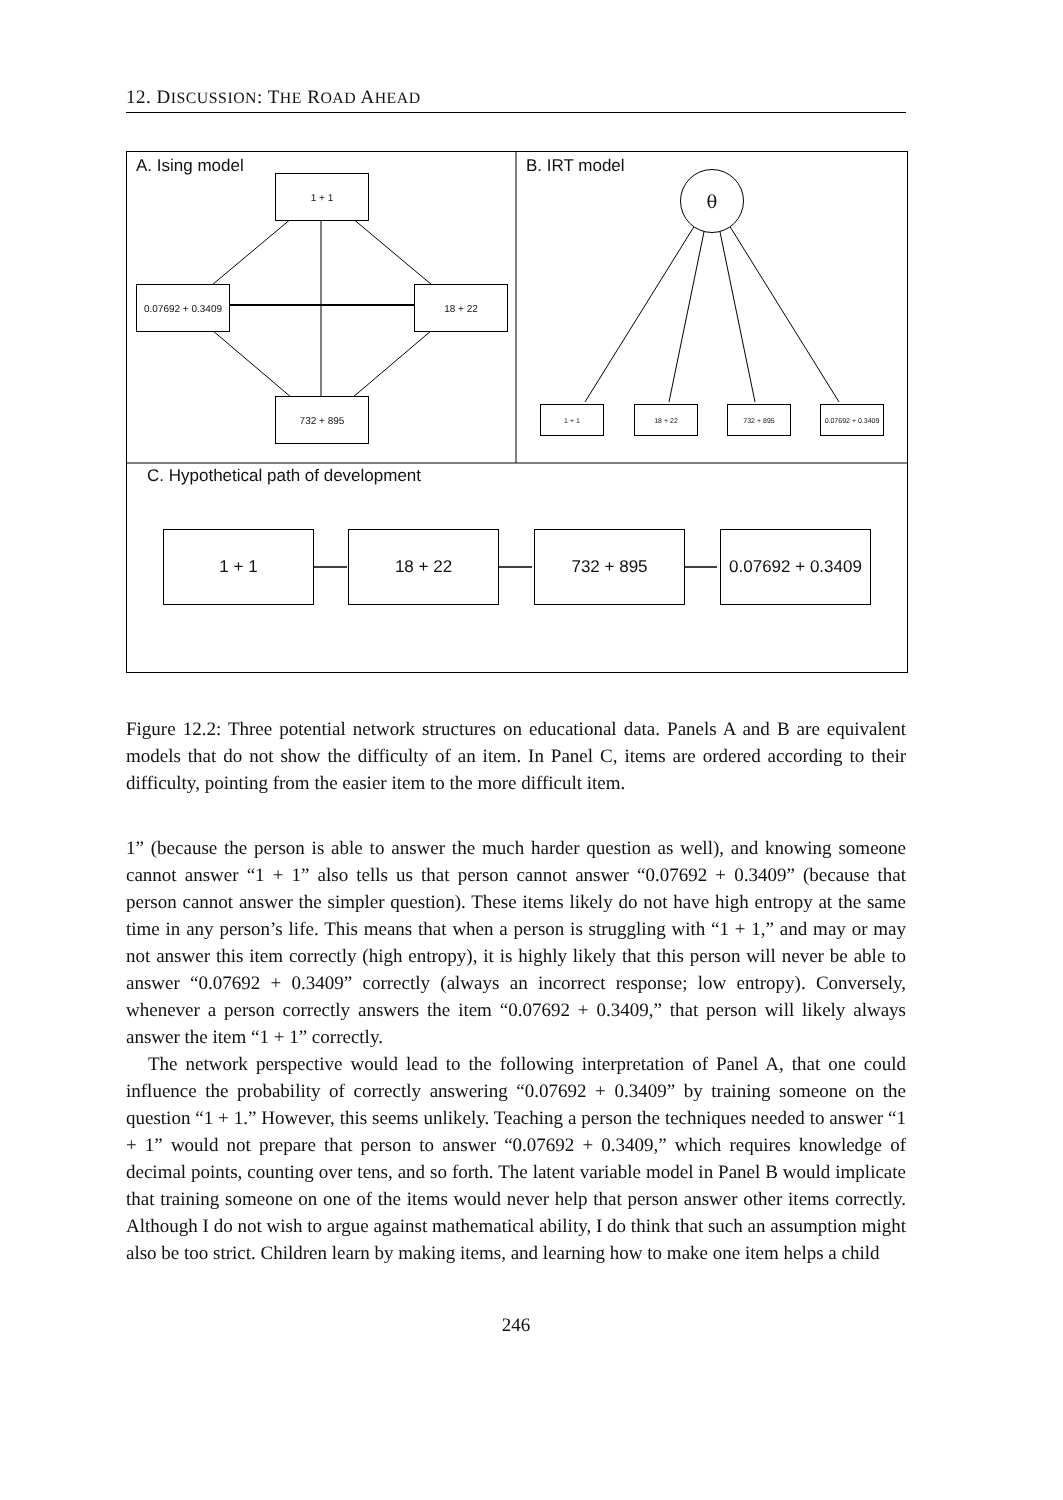12. DISCUSSION: THE ROAD AHEAD
A. Ising model B. IRT model
C. Hypothetical path of development
1 + 1
0.07692 + 0.3409
18 + 22
732 + 895
θ
1 + 1 18 + 22 732 + 895
0.07692 + 0.3409
1 + 1 18 + 22 732 + 895
0.07692 + 0.3409
Figure 12.2: Three potential network structures on educational data. Panels A and B are equivalent models that do not show the difficulty of an item. In Panel C, items are ordered according to their difficulty, pointing from the easier item to the more difficult item.
1” (because the person is able to answer the much harder question as well), and knowing someone cannot answer “1 + 1” also tells us that person cannot answer “0.07692 + 0.3409” (because that person cannot answer the simpler question). These items likely do not have high entropy at the same time in any person’s life. This means that when a person is struggling with “1 + 1,” and may or may not answer this item correctly (high entropy), it is highly likely that this person will never be able to answer “0.07692 + 0.3409” correctly (always an incorrect response; low entropy). Conversely, whenever a person correctly answers the item “0.07692 + 0.3409,” that person will likely always answer the item “1 + 1” correctly.
The network perspective would lead to the following interpretation of Panel A, that one could influence the probability of correctly answering “0.07692 + 0.3409” by training someone on the question “1 + 1.” However, this seems unlikely. Teaching a person the techniques needed to answer “1 + 1” would not prepare that person to answer “0.07692 + 0.3409,” which requires knowledge of decimal points, counting over tens, and so forth. The latent variable model in Panel B would implicate that training someone on one of the items would never help that person answer other items correctly. Although I do not wish to argue against mathematical ability, I do think that such an assumption might also be too strict. Children learn by making items, and learning how to make one item helps a child
246